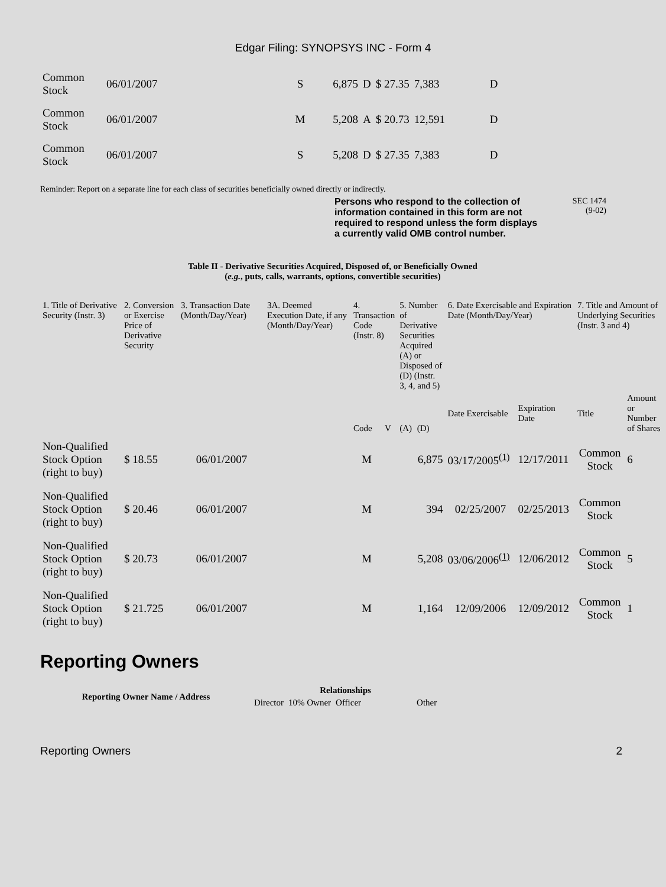Edgar Filing: SYNOPSYS INC - Form 4
| Common Stock | 06/01/2007 | S | 6,875 | D | $ 27.35 | 7,383 | D |
| Common Stock | 06/01/2007 | M | 5,208 | A | $ 20.73 | 12,591 | D |
| Common Stock | 06/01/2007 | S | 5,208 | D | $ 27.35 | 7,383 | D |
Reminder: Report on a separate line for each class of securities beneficially owned directly or indirectly.
Persons who respond to the collection of information contained in this form are not required to respond unless the form displays a currently valid OMB control number. SEC 1474
(9-02)
Table II - Derivative Securities Acquired, Disposed of, or Beneficially Owned
(e.g., puts, calls, warrants, options, convertible securities)
| 1. Title of Derivative Security (Instr. 3) | 2. Conversion or Exercise Price of Derivative Security | 3. Transaction Date (Month/Day/Year) | 3A. Deemed Execution Date, if any (Month/Day/Year) | 4. Transaction Code (Instr. 8) | | 5. Number of Derivative Securities Acquired (A) or Disposed of (D) (Instr. 3, 4, and 5) | | 6. Date Exercisable and Expiration Date (Month/Day/Year) | | 7. Title and Amount of Underlying Securities (Instr. 3 and 4) | |
| --- | --- | --- | --- | --- | --- | --- | --- | --- | --- | --- | --- |
| | | | | Code | V | (A) | (D) | Date Exercisable | Expiration Date | Title | Amount or Number of Shares |
| Non-Qualified Stock Option (right to buy) | $ 18.55 | 06/01/2007 | | M | | | 6,875 | 03/17/2005<sup>(1)</sup> | 12/17/2011 | Common Stock | 6 |
| Non-Qualified Stock Option (right to buy) | $ 20.46 | 06/01/2007 | | M | | | 394 | 02/25/2007 | 02/25/2013 | Common Stock | |
| Non-Qualified Stock Option (right to buy) | $ 20.73 | 06/01/2007 | | M | | | 5,208 | 03/06/2006<sup>(1)</sup> | 12/06/2012 | Common Stock | 5 |
| Non-Qualified Stock Option (right to buy) | $ 21.725 | 06/01/2007 | | M | | | 1,164 | 12/09/2006 | 12/09/2012 | Common Stock | 1 |
Reporting Owners
| Reporting Owner Name / Address | Relationships | | | |
| --- | --- | --- | --- | --- |
| | Director | 10% Owner | Officer | Other |
Reporting Owners 2